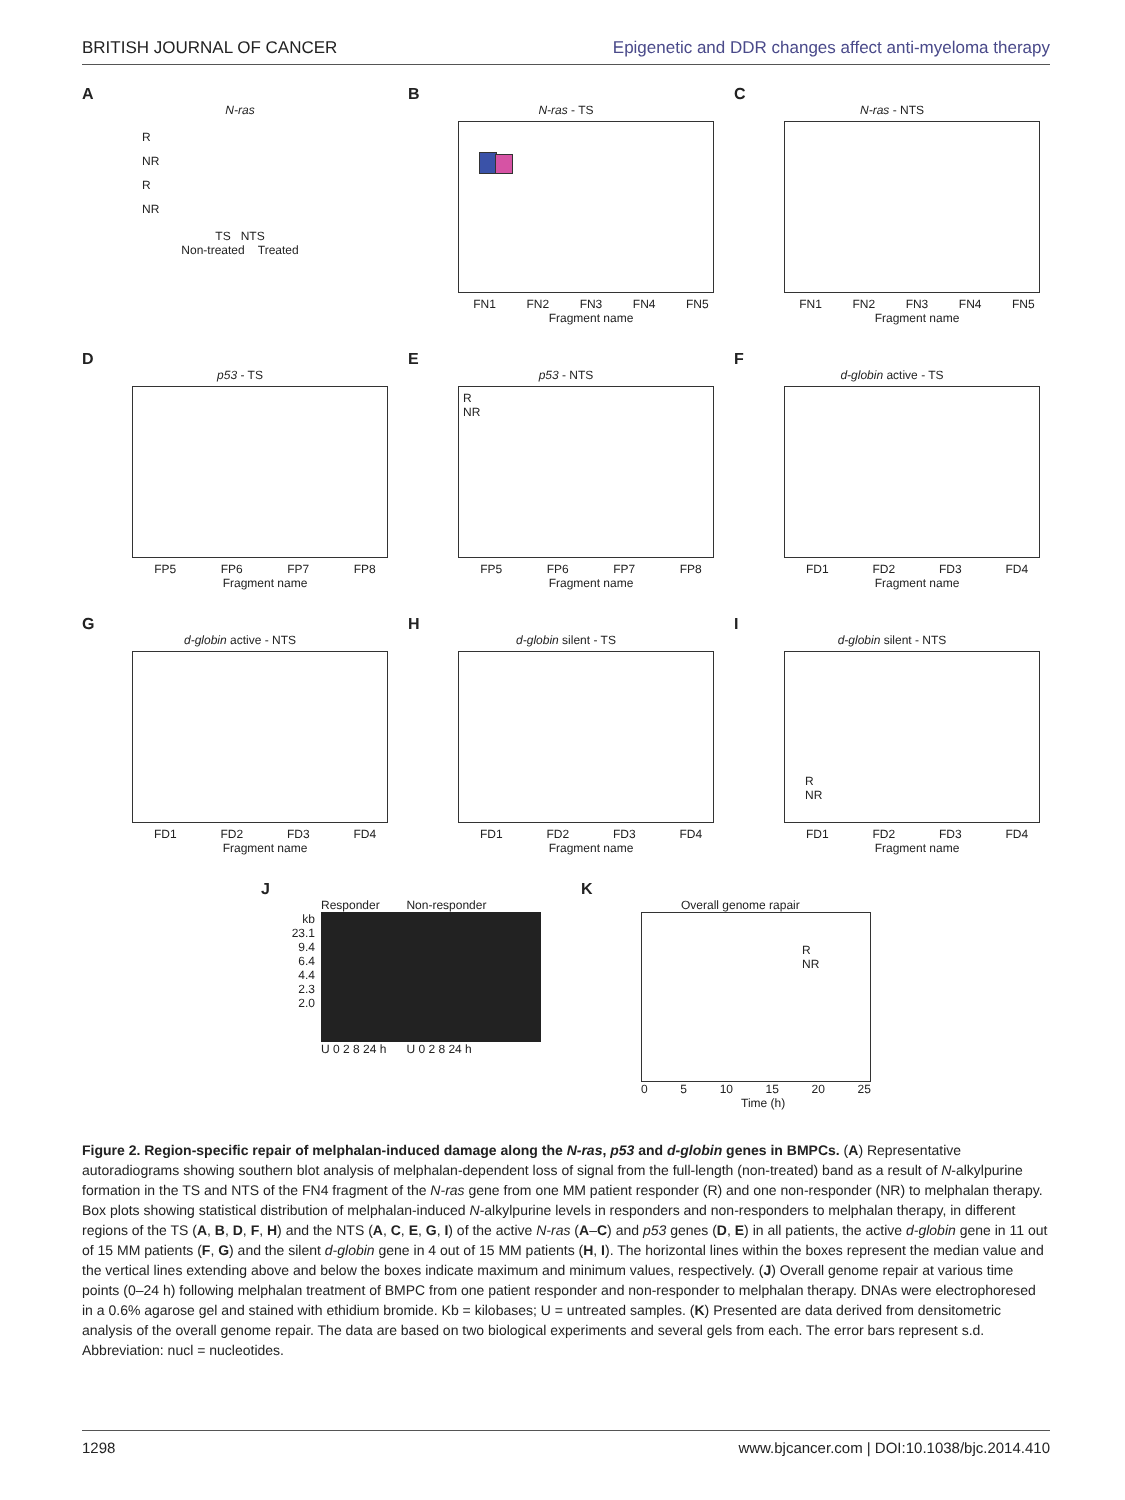BRITISH JOURNAL OF CANCER Epigenetic and DDR changes affect anti-myeloma therapy
A
N-ras
R
NR
R
NR
TS NTS
Non-treated Treated
B
N-ras - TS
FN1 FN2 FN3 FN4 FN5
Fragment name
C
N-ras - NTS
FN1 FN2 FN3 FN4 FN5
Fragment name
D
p53 - TS
FP5 FP6 FP7 FP8
Fragment name
E
p53 - NTS
R
NR
FP5 FP6 FP7 FP8
Fragment name
F
d-globin active - TS
FD1 FD2 FD3 FD4
Fragment name
G
d-globin active - NTS
FD1 FD2 FD3 FD4
Fragment name
H
d-globin silent - TS
FD1 FD2 FD3 FD4
Fragment name
I
d-globin silent - NTS
R
NR
FD1 FD2 FD3 FD4
Fragment name
J
Responder Non-responder
kb
23.1
9.4
6.4
4.4
2.3
2.0
U 0 2 8 24 h U 0 2 8 24 h
K
Overall genome rapair
R
NR
0 5 10 15 20 25
Time (h)
Figure 2. Region-specific repair of melphalan-induced damage along the N-ras, p53 and d-globin genes in BMPCs. (A) Representative autoradiograms showing southern blot analysis of melphalan-dependent loss of signal from the full-length (non-treated) band as a result of N-alkylpurine formation in the TS and NTS of the FN4 fragment of the N-ras gene from one MM patient responder (R) and one non-responder (NR) to melphalan therapy. Box plots showing statistical distribution of melphalan-induced N-alkylpurine levels in responders and non-responders to melphalan therapy, in different regions of the TS (A, B, D, F, H) and the NTS (A, C, E, G, I) of the active N-ras (A–C) and p53 genes (D, E) in all patients, the active d-globin gene in 11 out of 15 MM patients (F, G) and the silent d-globin gene in 4 out of 15 MM patients (H, I). The horizontal lines within the boxes represent the median value and the vertical lines extending above and below the boxes indicate maximum and minimum values, respectively. (J) Overall genome repair at various time points (0–24 h) following melphalan treatment of BMPC from one patient responder and non-responder to melphalan therapy. DNAs were electrophoresed in a 0.6% agarose gel and stained with ethidium bromide. Kb = kilobases; U = untreated samples. (K) Presented are data derived from densitometric analysis of the overall genome repair. The data are based on two biological experiments and several gels from each. The error bars represent s.d. Abbreviation: nucl = nucleotides.
1298 www.bjcancer.com | DOI:10.1038/bjc.2014.410